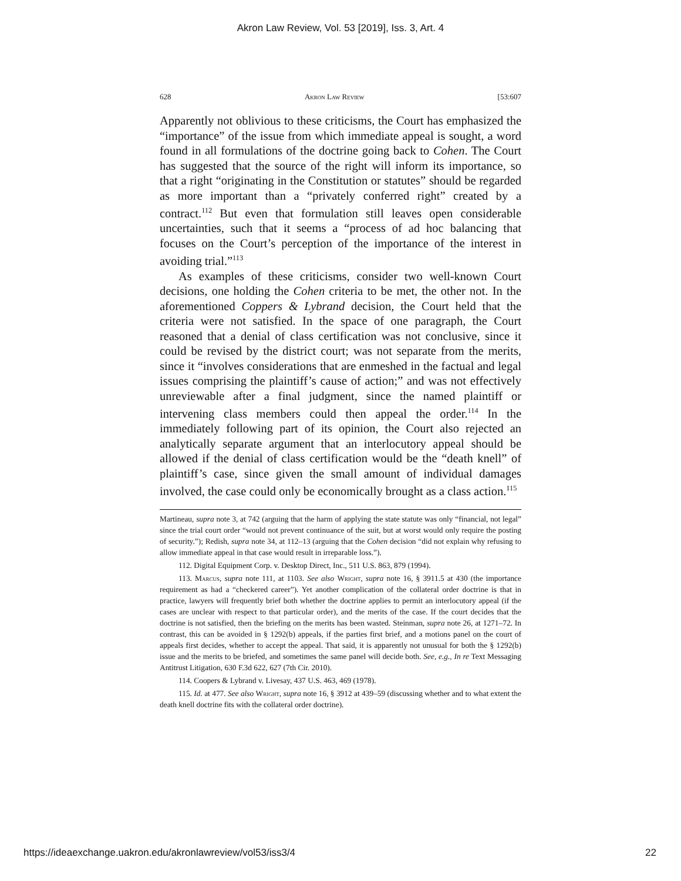Akron Law Review, Vol. 53 [2019], Iss. 3, Art. 4
628 Akron Law Review [53:607
Apparently not oblivious to these criticisms, the Court has emphasized the “importance” of the issue from which immediate appeal is sought, a word found in all formulations of the doctrine going back to Cohen. The Court has suggested that the source of the right will inform its importance, so that a right “originating in the Constitution or statutes” should be regarded as more important than a “privately conferred right” created by a contract.<sup>112</sup> But even that formulation still leaves open considerable uncertainties, such that it seems a “process of ad hoc balancing that focuses on the Court’s perception of the importance of the interest in avoiding trial.”<sup>113</sup>
As examples of these criticisms, consider two well-known Court decisions, one holding the Cohen criteria to be met, the other not. In the aforementioned Coppers & Lybrand decision, the Court held that the criteria were not satisfied. In the space of one paragraph, the Court reasoned that a denial of class certification was not conclusive, since it could be revised by the district court; was not separate from the merits, since it “involves considerations that are enmeshed in the factual and legal issues comprising the plaintiff’s cause of action;” and was not effectively unreviewable after a final judgment, since the named plaintiff or intervening class members could then appeal the order.<sup>114</sup> In the immediately following part of its opinion, the Court also rejected an analytically separate argument that an interlocutory appeal should be allowed if the denial of class certification would be the “death knell” of plaintiff’s case, since given the small amount of individual damages involved, the case could only be economically brought as a class action.<sup>115</sup>
Martineau, supra note 3, at 742 (arguing that the harm of applying the state statute was only “financial, not legal” since the trial court order “would not prevent continuance of the suit, but at worst would only require the posting of security.”); Redish, supra note 34, at 112–13 (arguing that the Cohen decision “did not explain why refusing to allow immediate appeal in that case would result in irreparable loss.”).
112. Digital Equipment Corp. v. Desktop Direct, Inc., 511 U.S. 863, 879 (1994).
113. Marcus, supra note 111, at 1103. See also Wright, supra note 16, § 3911.5 at 430 (the importance requirement as had a “checkered career”). Yet another complication of the collateral order doctrine is that in practice, lawyers will frequently brief both whether the doctrine applies to permit an interlocutory appeal (if the cases are unclear with respect to that particular order), and the merits of the case. If the court decides that the doctrine is not satisfied, then the briefing on the merits has been wasted. Steinman, supra note 26, at 1271–72. In contrast, this can be avoided in § 1292(b) appeals, if the parties first brief, and a motions panel on the court of appeals first decides, whether to accept the appeal. That said, it is apparently not unusual for both the § 1292(b) issue and the merits to be briefed, and sometimes the same panel will decide both. See, e.g., In re Text Messaging Antitrust Litigation, 630 F.3d 622, 627 (7th Cir. 2010).
114. Coopers & Lybrand v. Livesay, 437 U.S. 463, 469 (1978).
115. Id. at 477. See also Wright, supra note 16, § 3912 at 439–59 (discussing whether and to what extent the death knell doctrine fits with the collateral order doctrine).
https://ideaexchange.uakron.edu/akronlawreview/vol53/iss3/4 22